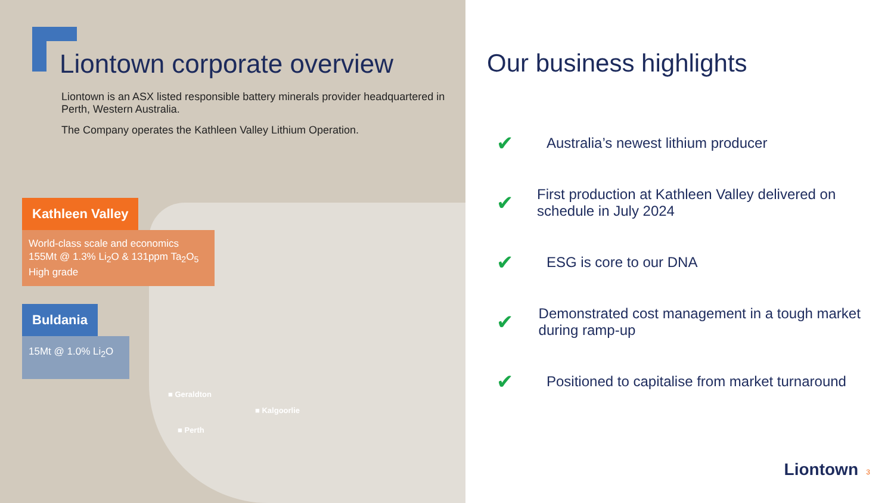Liontown corporate overview
Liontown is an ASX listed responsible battery minerals provider headquartered in Perth, Western Australia.
The Company operates the Kathleen Valley Lithium Operation.
Kathleen Valley
World-class scale and economics
155Mt @ 1.3% Li<sub>2</sub>O & 131ppm Ta<sub>2</sub>O<sub>5</sub>
High grade
Buldania
15Mt @ 1.0% Li<sub>2</sub>O
■ Geraldton
■ Kalgoorlie
■ Perth
Our business highlights
✔ Australia’s newest lithium producer
✔ First production at Kathleen Valley delivered on schedule in July 2024
✔ ESG is core to our DNA
✔ Demonstrated cost management in a tough market during ramp-up
✔ Positioned to capitalise from market turnaround
Liontown 3